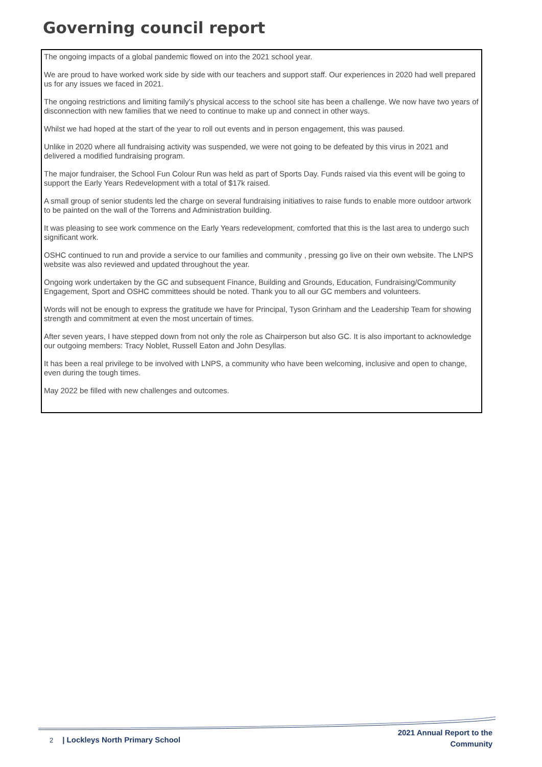Governing council report
The ongoing impacts of a global pandemic flowed on into the 2021 school year.
We are proud to have worked work side by side with our teachers and support staff. Our experiences in 2020 had well prepared us for any issues we faced in 2021.
The ongoing restrictions and limiting family’s physical access to the school site has been a challenge. We now have two years of disconnection with new families that we need to continue to make up and connect in other ways.
Whilst we had hoped at the start of the year to roll out events and in person engagement, this was paused.
Unlike in 2020 where all fundraising activity was suspended, we were not going to be defeated by this virus in 2021 and delivered a modified fundraising program.
The major fundraiser, the School Fun Colour Run was held as part of Sports Day. Funds raised via this event will be going to support the Early Years Redevelopment with a total of $17k raised.
A small group of senior students led the charge on several fundraising initiatives to raise funds to enable more outdoor artwork to be painted on the wall of the Torrens and Administration building.
It was pleasing to see work commence on the Early Years redevelopment, comforted that this is the last area to undergo such significant work.
OSHC continued to run and provide a service to our families and community , pressing go live on their own website. The LNPS website was also reviewed and updated throughout the year.
Ongoing work undertaken by the GC and subsequent Finance, Building and Grounds, Education, Fundraising/Community Engagement, Sport and OSHC committees should be noted. Thank you to all our GC members and volunteers.
Words will not be enough to express the gratitude we have for Principal, Tyson Grinham and the Leadership Team for showing strength and commitment at even the most uncertain of times.
After seven years, I have stepped down from not only the role as Chairperson but also GC. It is also important to acknowledge our outgoing members: Tracy Noblet, Russell Eaton and John Desyllas.
It has been a real privilege to be involved with LNPS, a community who have been welcoming, inclusive and open to change, even during the tough times.
May 2022 be filled with new challenges and outcomes.
2 | Lockleys North Primary School
2021 Annual Report to the
Community